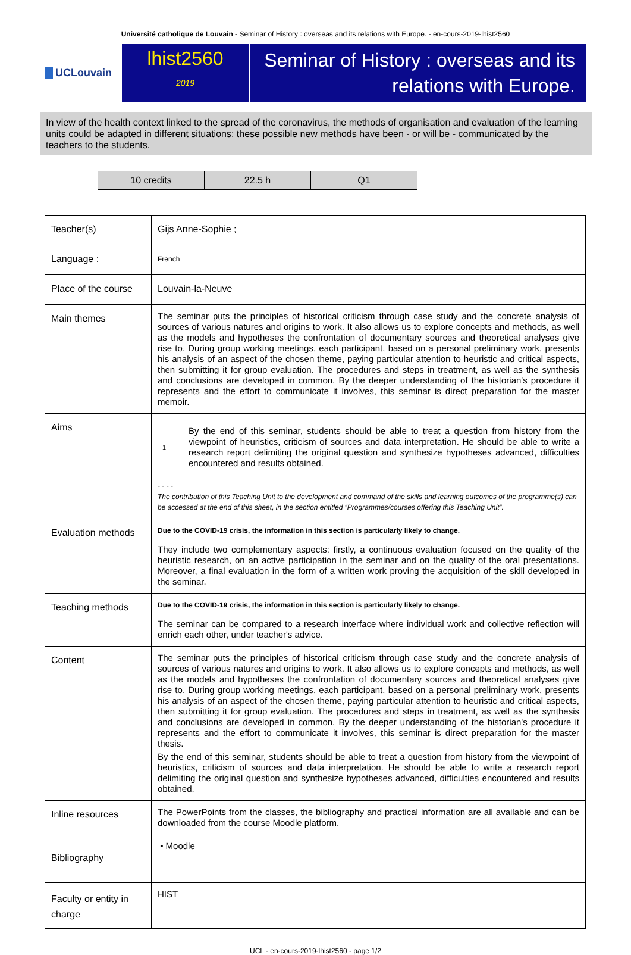Université catholique de Louvain - Seminar of History : overseas and its relations with Europe. - en-cours-2019-lhist2560
UCLouvain
lhist2560
2019
Seminar of History : overseas and its relations with Europe.
In view of the health context linked to the spread of the coronavirus, the methods of organisation and evaluation of the learning units could be adapted in different situations; these possible new methods have been - or will be - communicated by the teachers to the students.
| 10 credits | 22.5 h | Q1 |
| Teacher(s) | Gijs Anne-Sophie ; |
| Language : | French |
| Place of the course | Louvain-la-Neuve |
| Main themes | The seminar puts the principles of historical criticism through case study and the concrete analysis of sources of various natures and origins to work. It also allows us to explore concepts and methods, as well as the models and hypotheses the confrontation of documentary sources and theoretical analyses give rise to. During group working meetings, each participant, based on a personal preliminary work, presents his analysis of an aspect of the chosen theme, paying particular attention to heuristic and critical aspects, then submitting it for group evaluation. The procedures and steps in treatment, as well as the synthesis and conclusions are developed in common. By the deeper understanding of the historian's procedure it represents and the effort to communicate it involves, this seminar is direct preparation for the master memoir. |
| Aims | 1 By the end of this seminar, students should be able to treat a question from history from the viewpoint of heuristics, criticism of sources and data interpretation. He should be able to write a research report delimiting the original question and synthesize hypotheses advanced, difficulties encountered and results obtained. - - - - The contribution of this Teaching Unit to the development and command of the skills and learning outcomes of the programme(s) can be accessed at the end of this sheet, in the section entitled “Programmes/courses offering this Teaching Unit”. |
| Evaluation methods | Due to the COVID-19 crisis, the information in this section is particularly likely to change. They include two complementary aspects: firstly, a continuous evaluation focused on the quality of the heuristic research, on an active participation in the seminar and on the quality of the oral presentations. Moreover, a final evaluation in the form of a written work proving the acquisition of the skill developed in the seminar. |
| Teaching methods | Due to the COVID-19 crisis, the information in this section is particularly likely to change. The seminar can be compared to a research interface where individual work and collective reflection will enrich each other, under teacher's advice. |
| Content | The seminar puts the principles of historical criticism through case study and the concrete analysis of sources of various natures and origins to work. It also allows us to explore concepts and methods, as well as the models and hypotheses the confrontation of documentary sources and theoretical analyses give rise to. During group working meetings, each participant, based on a personal preliminary work, presents his analysis of an aspect of the chosen theme, paying particular attention to heuristic and critical aspects, then submitting it for group evaluation. The procedures and steps in treatment, as well as the synthesis and conclusions are developed in common. By the deeper understanding of the historian's procedure it represents and the effort to communicate it involves, this seminar is direct preparation for the master thesis. By the end of this seminar, students should be able to treat a question from history from the viewpoint of heuristics, criticism of sources and data interpretation. He should be able to write a research report delimiting the original question and synthesize hypotheses advanced, difficulties encountered and results obtained. |
| Inline resources | The PowerPoints from the classes, the bibliography and practical information are all available and can be downloaded from the course Moodle platform. |
| Bibliography | • Moodle |
| Faculty or entity in charge | HIST |
UCL - en-cours-2019-lhist2560 - page 1/2